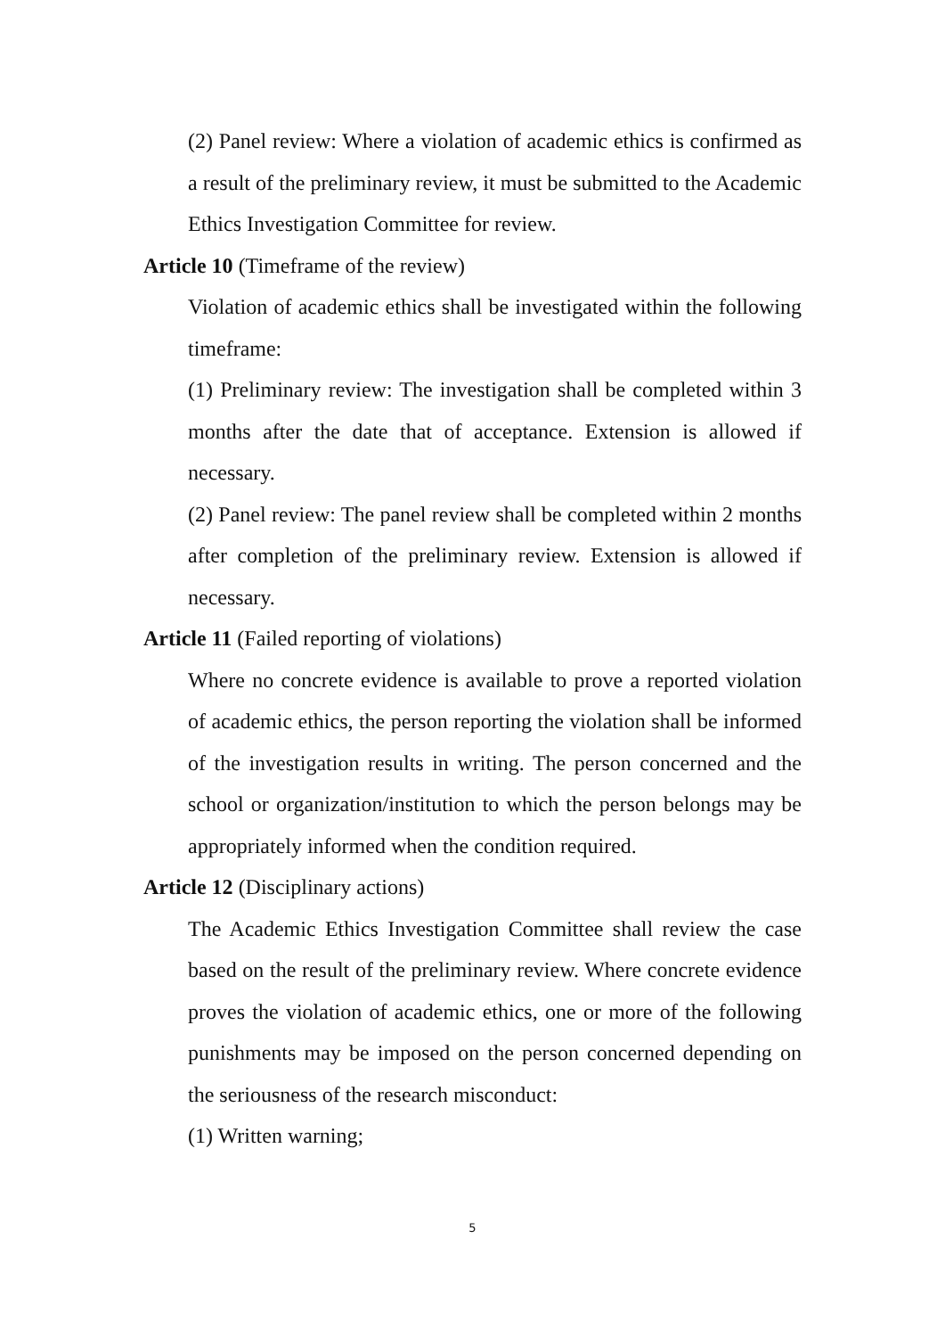(2) Panel review: Where a violation of academic ethics is confirmed as a result of the preliminary review, it must be submitted to the Academic Ethics Investigation Committee for review.
Article 10 (Timeframe of the review)
Violation of academic ethics shall be investigated within the following timeframe:
(1) Preliminary review: The investigation shall be completed within 3 months after the date that of acceptance. Extension is allowed if necessary.
(2) Panel review: The panel review shall be completed within 2 months after completion of the preliminary review. Extension is allowed if necessary.
Article 11 (Failed reporting of violations)
Where no concrete evidence is available to prove a reported violation of academic ethics, the person reporting the violation shall be informed of the investigation results in writing. The person concerned and the school or organization/institution to which the person belongs may be appropriately informed when the condition required.
Article 12 (Disciplinary actions)
The Academic Ethics Investigation Committee shall review the case based on the result of the preliminary review. Where concrete evidence proves the violation of academic ethics, one or more of the following punishments may be imposed on the person concerned depending on the seriousness of the research misconduct:
(1) Written warning;
5